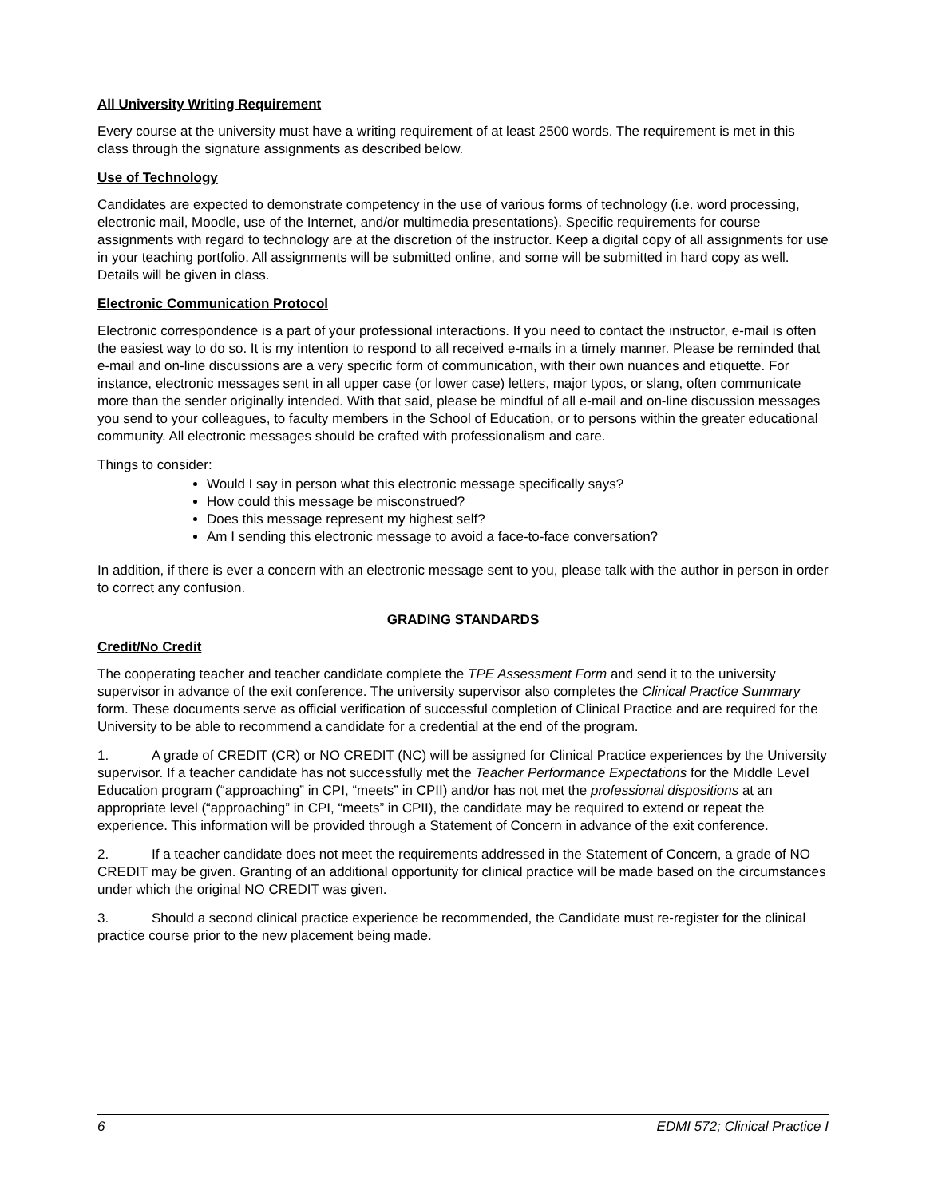All University Writing Requirement
Every course at the university must have a writing requirement of at least 2500 words. The requirement is met in this class through the signature assignments as described below.
Use of Technology
Candidates are expected to demonstrate competency in the use of various forms of technology (i.e. word processing, electronic mail, Moodle, use of the Internet, and/or multimedia presentations). Specific requirements for course assignments with regard to technology are at the discretion of the instructor. Keep a digital copy of all assignments for use in your teaching portfolio. All assignments will be submitted online, and some will be submitted in hard copy as well. Details will be given in class.
Electronic Communication Protocol
Electronic correspondence is a part of your professional interactions. If you need to contact the instructor, e-mail is often the easiest way to do so. It is my intention to respond to all received e-mails in a timely manner. Please be reminded that e-mail and on-line discussions are a very specific form of communication, with their own nuances and etiquette. For instance, electronic messages sent in all upper case (or lower case) letters, major typos, or slang, often communicate more than the sender originally intended. With that said, please be mindful of all e-mail and on-line discussion messages you send to your colleagues, to faculty members in the School of Education, or to persons within the greater educational community. All electronic messages should be crafted with professionalism and care.
Things to consider:
Would I say in person what this electronic message specifically says?
How could this message be misconstrued?
Does this message represent my highest self?
Am I sending this electronic message to avoid a face-to-face conversation?
In addition, if there is ever a concern with an electronic message sent to you, please talk with the author in person in order to correct any confusion.
GRADING STANDARDS
Credit/No Credit
The cooperating teacher and teacher candidate complete the TPE Assessment Form and send it to the university supervisor in advance of the exit conference. The university supervisor also completes the Clinical Practice Summary form. These documents serve as official verification of successful completion of Clinical Practice and are required for the University to be able to recommend a candidate for a credential at the end of the program.
1. A grade of CREDIT (CR) or NO CREDIT (NC) will be assigned for Clinical Practice experiences by the University supervisor. If a teacher candidate has not successfully met the Teacher Performance Expectations for the Middle Level Education program (“approaching” in CPI, “meets” in CPII) and/or has not met the professional dispositions at an appropriate level (“approaching” in CPI, “meets” in CPII), the candidate may be required to extend or repeat the experience. This information will be provided through a Statement of Concern in advance of the exit conference.
2. If a teacher candidate does not meet the requirements addressed in the Statement of Concern, a grade of NO CREDIT may be given. Granting of an additional opportunity for clinical practice will be made based on the circumstances under which the original NO CREDIT was given.
3. Should a second clinical practice experience be recommended, the Candidate must re-register for the clinical practice course prior to the new placement being made.
6 EDMI 572; Clinical Practice I